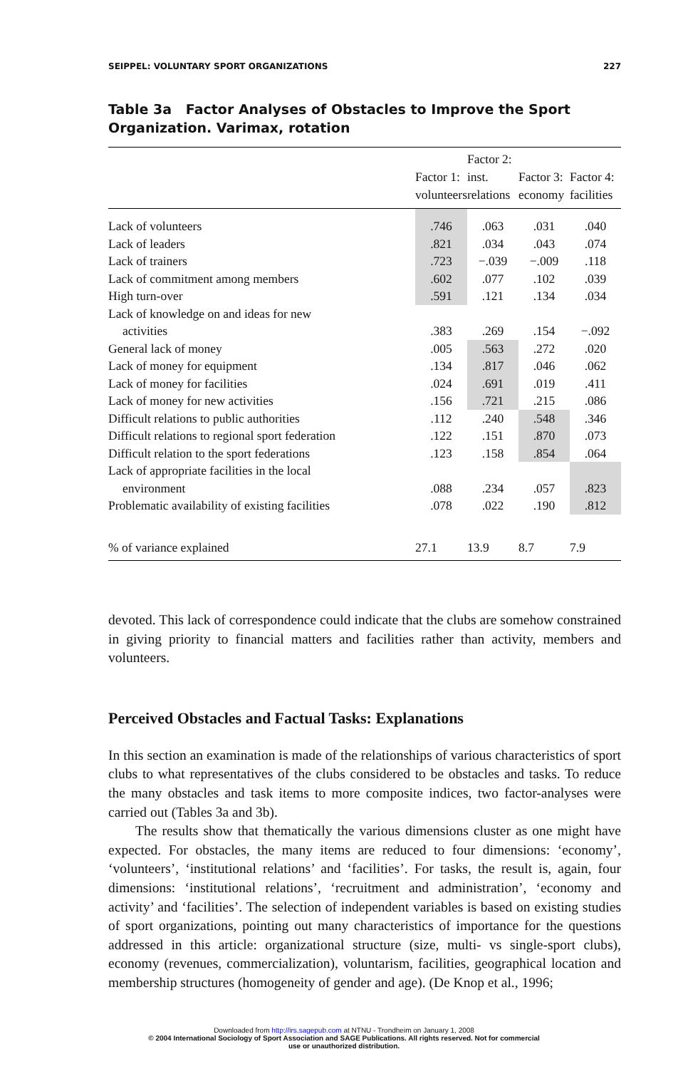SEIPPEL: VOLUNTARY SPORT ORGANIZATIONS 227
Table 3a Factor Analyses of Obstacles to Improve the Sport Organization. Varimax, rotation
| | Factor 1: volunteers | Factor 2: inst. relations | Factor 3: economy | Factor 4: facilities |
| --- | --- | --- | --- | --- |
| Lack of volunteers | .746 | .063 | .031 | .040 |
| Lack of leaders | .821 | .034 | .043 | .074 |
| Lack of trainers | .723 | −.039 | −.009 | .118 |
| Lack of commitment among members | .602 | .077 | .102 | .039 |
| High turn-over | .591 | .121 | .134 | .034 |
| Lack of knowledge on and ideas for new activities | .383 | .269 | .154 | −.092 |
| General lack of money | .005 | .563 | .272 | .020 |
| Lack of money for equipment | .134 | .817 | .046 | .062 |
| Lack of money for facilities | .024 | .691 | .019 | .411 |
| Lack of money for new activities | .156 | .721 | .215 | .086 |
| Difficult relations to public authorities | .112 | .240 | .548 | .346 |
| Difficult relations to regional sport federation | .122 | .151 | .870 | .073 |
| Difficult relation to the sport federations | .123 | .158 | .854 | .064 |
| Lack of appropriate facilities in the local environment | .088 | .234 | .057 | .823 |
| Problematic availability of existing facilities | .078 | .022 | .190 | .812 |
| % of variance explained | 27.1 | 13.9 | 8.7 | 7.9 |
devoted. This lack of correspondence could indicate that the clubs are somehow constrained in giving priority to financial matters and facilities rather than activity, members and volunteers.
Perceived Obstacles and Factual Tasks: Explanations
In this section an examination is made of the relationships of various characteristics of sport clubs to what representatives of the clubs considered to be obstacles and tasks. To reduce the many obstacles and task items to more composite indices, two factor-analyses were carried out (Tables 3a and 3b).
The results show that thematically the various dimensions cluster as one might have expected. For obstacles, the many items are reduced to four dimensions: ‘economy’, ‘volunteers’, ‘institutional relations’ and ‘facilities’. For tasks, the result is, again, four dimensions: ‘institutional relations’, ‘recruitment and administration’, ‘economy and activity’ and ‘facilities’. The selection of independent variables is based on existing studies of sport organizations, pointing out many characteristics of importance for the questions addressed in this article: organizational structure (size, multi- vs single-sport clubs), economy (revenues, commercialization), voluntarism, facilities, geographical location and membership structures (homogeneity of gender and age). (De Knop et al., 1996;
Downloaded from http://irs.sagepub.com at NTNU - Trondheim on January 1, 2008
© 2004 International Sociology of Sport Association and SAGE Publications. All rights reserved. Not for commercial
use or unauthorized distribution.